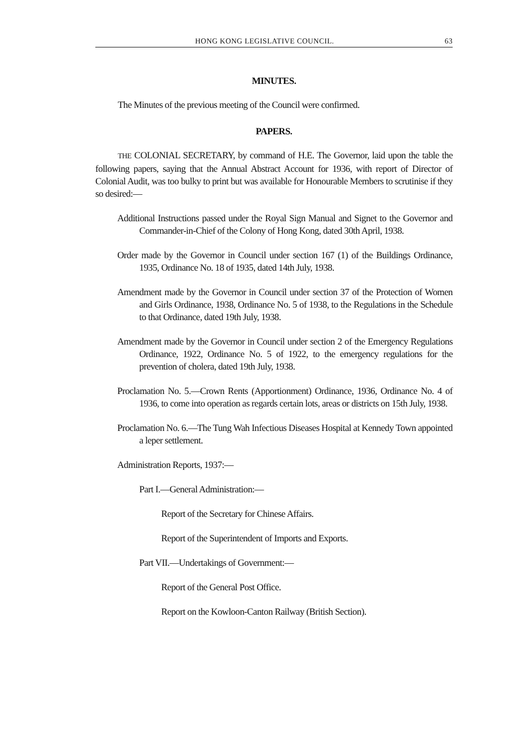HONG KONG LEGISLATIVE COUNCIL. 63
MINUTES.
The Minutes of the previous meeting of the Council were confirmed.
PAPERS.
THE COLONIAL SECRETARY, by command of H.E. The Governor, laid upon the table the following papers, saying that the Annual Abstract Account for 1936, with report of Director of Colonial Audit, was too bulky to print but was available for Honourable Members to scrutinise if they so desired:—
Additional Instructions passed under the Royal Sign Manual and Signet to the Governor and Commander-in-Chief of the Colony of Hong Kong, dated 30th April, 1938.
Order made by the Governor in Council under section 167 (1) of the Buildings Ordinance, 1935, Ordinance No. 18 of 1935, dated 14th July, 1938.
Amendment made by the Governor in Council under section 37 of the Protection of Women and Girls Ordinance, 1938, Ordinance No. 5 of 1938, to the Regulations in the Schedule to that Ordinance, dated 19th July, 1938.
Amendment made by the Governor in Council under section 2 of the Emergency Regulations Ordinance, 1922, Ordinance No. 5 of 1922, to the emergency regulations for the prevention of cholera, dated 19th July, 1938.
Proclamation No. 5.—Crown Rents (Apportionment) Ordinance, 1936, Ordinance No. 4 of 1936, to come into operation as regards certain lots, areas or districts on 15th July, 1938.
Proclamation No. 6.—The Tung Wah Infectious Diseases Hospital at Kennedy Town appointed a leper settlement.
Administration Reports, 1937:—
Part I.—General Administration:—
Report of the Secretary for Chinese Affairs.
Report of the Superintendent of Imports and Exports.
Part VII.—Undertakings of Government:—
Report of the General Post Office.
Report on the Kowloon-Canton Railway (British Section).